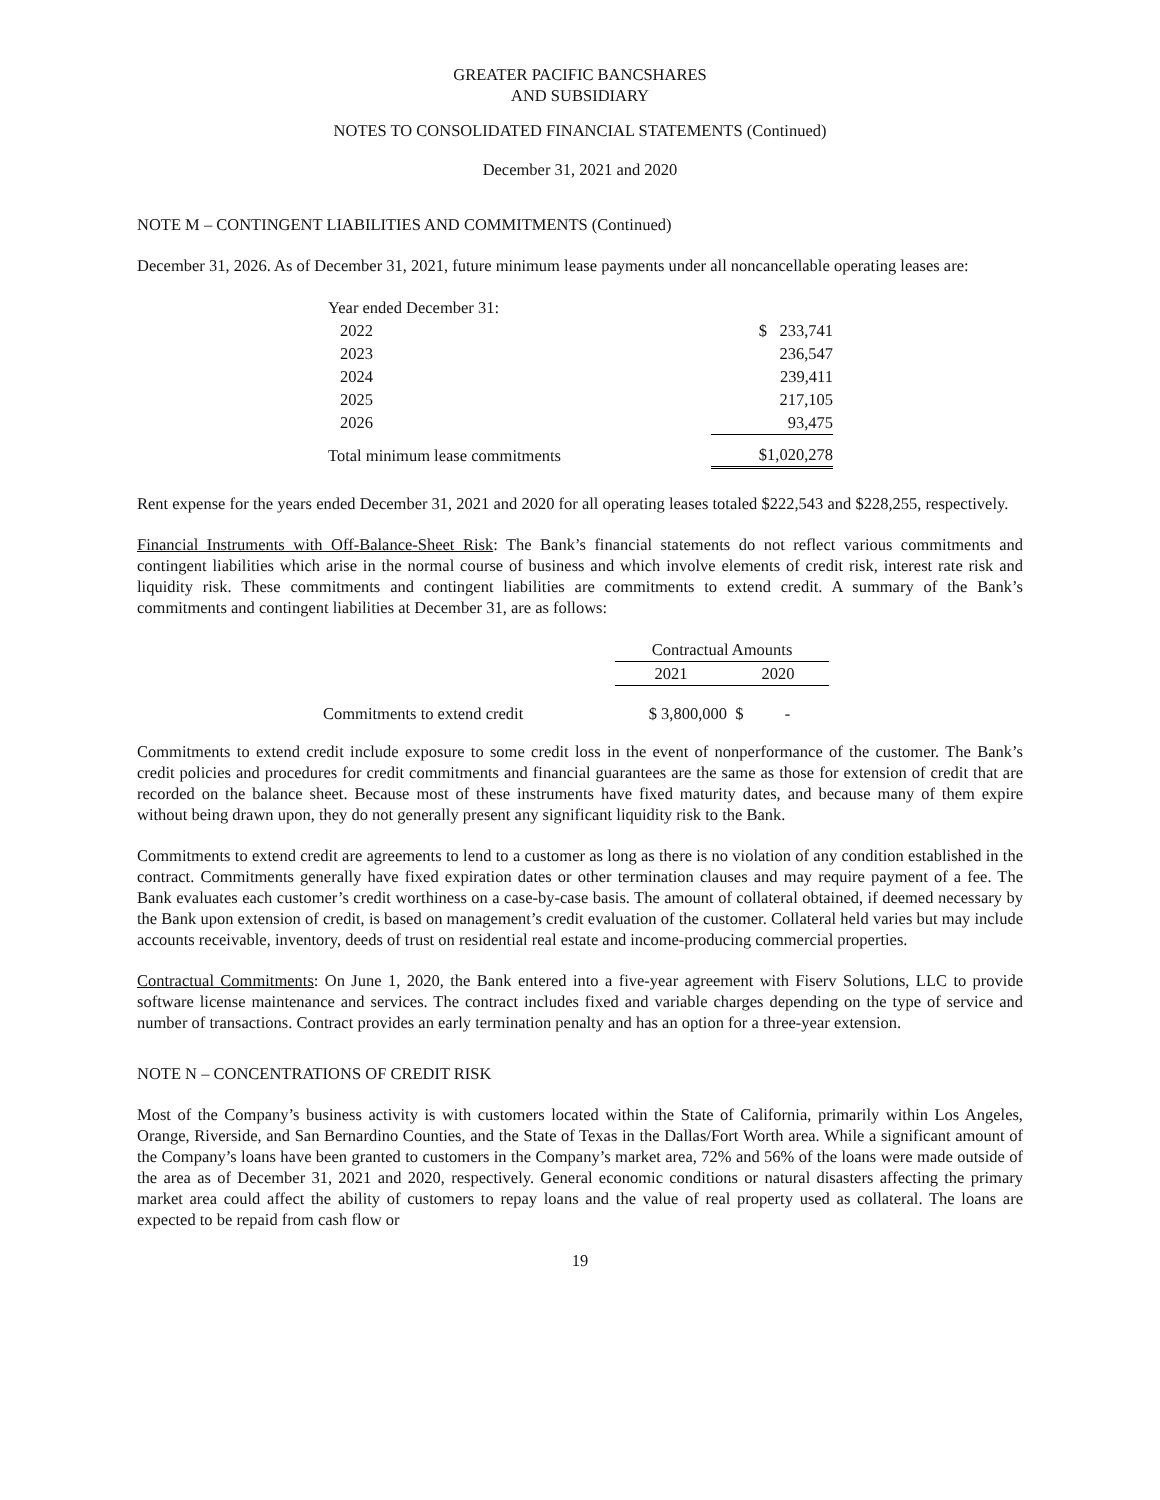GREATER PACIFIC BANCSHARES
AND SUBSIDIARY
NOTES TO CONSOLIDATED FINANCIAL STATEMENTS (Continued)
December 31, 2021 and 2020
NOTE M – CONTINGENT LIABILITIES AND COMMITMENTS (Continued)
December 31, 2026. As of December 31, 2021, future minimum lease payments under all noncancellable operating leases are:
| Year ended December 31: | |
| 2022 | $ 233,741 |
| 2023 | 236,547 |
| 2024 | 239,411 |
| 2025 | 217,105 |
| 2026 | 93,475 |
| Total minimum lease commitments | $1,020,278 |
Rent expense for the years ended December 31, 2021 and 2020 for all operating leases totaled $222,543 and $228,255, respectively.
Financial Instruments with Off-Balance-Sheet Risk: The Bank’s financial statements do not reflect various commitments and contingent liabilities which arise in the normal course of business and which involve elements of credit risk, interest rate risk and liquidity risk. These commitments and contingent liabilities are commitments to extend credit. A summary of the Bank’s commitments and contingent liabilities at December 31, are as follows:
| | Contractual Amounts | |
| --- | --- | --- |
| | 2021 | 2020 |
| Commitments to extend credit | $ 3,800,000 | $ - |
Commitments to extend credit include exposure to some credit loss in the event of nonperformance of the customer. The Bank’s credit policies and procedures for credit commitments and financial guarantees are the same as those for extension of credit that are recorded on the balance sheet. Because most of these instruments have fixed maturity dates, and because many of them expire without being drawn upon, they do not generally present any significant liquidity risk to the Bank.
Commitments to extend credit are agreements to lend to a customer as long as there is no violation of any condition established in the contract. Commitments generally have fixed expiration dates or other termination clauses and may require payment of a fee. The Bank evaluates each customer’s credit worthiness on a case-by-case basis. The amount of collateral obtained, if deemed necessary by the Bank upon extension of credit, is based on management’s credit evaluation of the customer. Collateral held varies but may include accounts receivable, inventory, deeds of trust on residential real estate and income-producing commercial properties.
Contractual Commitments: On June 1, 2020, the Bank entered into a five-year agreement with Fiserv Solutions, LLC to provide software license maintenance and services. The contract includes fixed and variable charges depending on the type of service and number of transactions. Contract provides an early termination penalty and has an option for a three-year extension.
NOTE N – CONCENTRATIONS OF CREDIT RISK
Most of the Company’s business activity is with customers located within the State of California, primarily within Los Angeles, Orange, Riverside, and San Bernardino Counties, and the State of Texas in the Dallas/Fort Worth area. While a significant amount of the Company’s loans have been granted to customers in the Company’s market area, 72% and 56% of the loans were made outside of the area as of December 31, 2021 and 2020, respectively. General economic conditions or natural disasters affecting the primary market area could affect the ability of customers to repay loans and the value of real property used as collateral. The loans are expected to be repaid from cash flow or
19